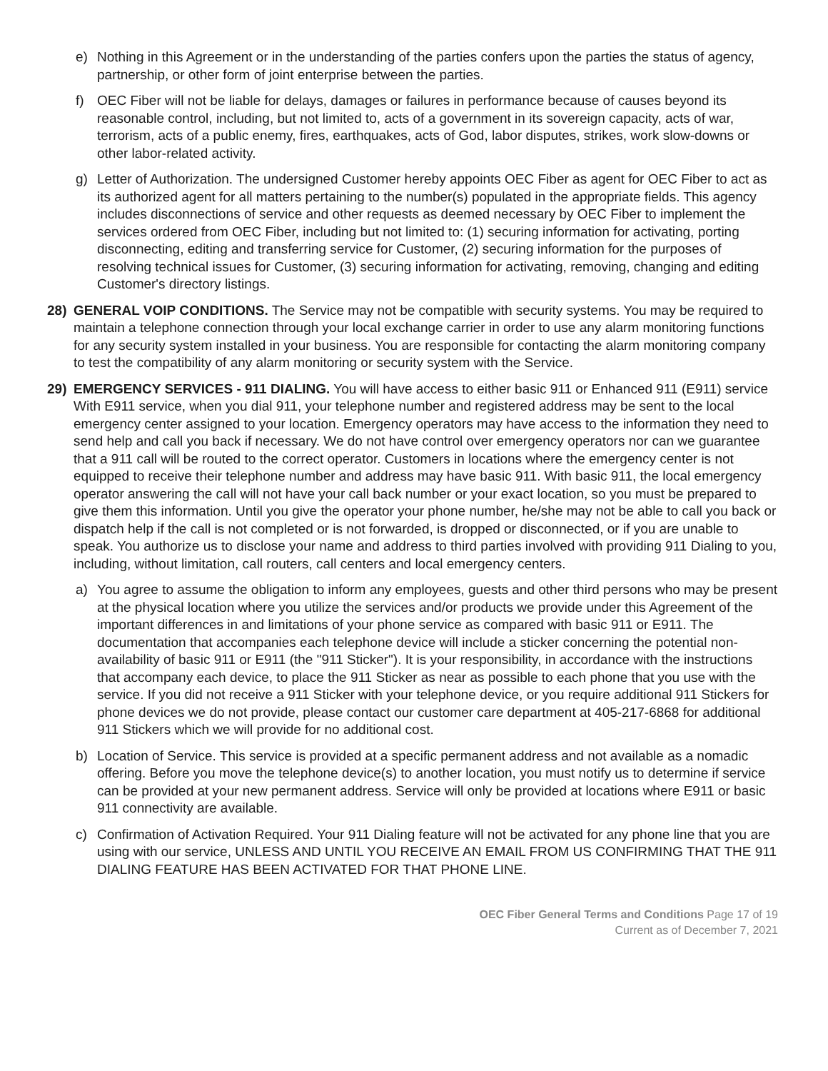e) Nothing in this Agreement or in the understanding of the parties confers upon the parties the status of agency, partnership, or other form of joint enterprise between the parties.
f) OEC Fiber will not be liable for delays, damages or failures in performance because of causes beyond its reasonable control, including, but not limited to, acts of a government in its sovereign capacity, acts of war, terrorism, acts of a public enemy, fires, earthquakes, acts of God, labor disputes, strikes, work slow-downs or other labor-related activity.
g) Letter of Authorization. The undersigned Customer hereby appoints OEC Fiber as agent for OEC Fiber to act as its authorized agent for all matters pertaining to the number(s) populated in the appropriate fields. This agency includes disconnections of service and other requests as deemed necessary by OEC Fiber to implement the services ordered from OEC Fiber, including but not limited to: (1) securing information for activating, porting disconnecting, editing and transferring service for Customer, (2) securing information for the purposes of resolving technical issues for Customer, (3) securing information for activating, removing, changing and editing Customer's directory listings.
28) GENERAL VOIP CONDITIONS. The Service may not be compatible with security systems. You may be required to maintain a telephone connection through your local exchange carrier in order to use any alarm monitoring functions for any security system installed in your business. You are responsible for contacting the alarm monitoring company to test the compatibility of any alarm monitoring or security system with the Service.
29) EMERGENCY SERVICES - 911 DIALING. You will have access to either basic 911 or Enhanced 911 (E911) service With E911 service, when you dial 911, your telephone number and registered address may be sent to the local emergency center assigned to your location. Emergency operators may have access to the information they need to send help and call you back if necessary. We do not have control over emergency operators nor can we guarantee that a 911 call will be routed to the correct operator. Customers in locations where the emergency center is not equipped to receive their telephone number and address may have basic 911. With basic 911, the local emergency operator answering the call will not have your call back number or your exact location, so you must be prepared to give them this information. Until you give the operator your phone number, he/she may not be able to call you back or dispatch help if the call is not completed or is not forwarded, is dropped or disconnected, or if you are unable to speak. You authorize us to disclose your name and address to third parties involved with providing 911 Dialing to you, including, without limitation, call routers, call centers and local emergency centers.
a) You agree to assume the obligation to inform any employees, guests and other third persons who may be present at the physical location where you utilize the services and/or products we provide under this Agreement of the important differences in and limitations of your phone service as compared with basic 911 or E911. The documentation that accompanies each telephone device will include a sticker concerning the potential non-availability of basic 911 or E911 (the "911 Sticker"). It is your responsibility, in accordance with the instructions that accompany each device, to place the 911 Sticker as near as possible to each phone that you use with the service. If you did not receive a 911 Sticker with your telephone device, or you require additional 911 Stickers for phone devices we do not provide, please contact our customer care department at 405-217-6868 for additional 911 Stickers which we will provide for no additional cost.
b) Location of Service. This service is provided at a specific permanent address and not available as a nomadic offering. Before you move the telephone device(s) to another location, you must notify us to determine if service can be provided at your new permanent address. Service will only be provided at locations where E911 or basic 911 connectivity are available.
c) Confirmation of Activation Required. Your 911 Dialing feature will not be activated for any phone line that you are using with our service, UNLESS AND UNTIL YOU RECEIVE AN EMAIL FROM US CONFIRMING THAT THE 911 DIALING FEATURE HAS BEEN ACTIVATED FOR THAT PHONE LINE.
OEC Fiber General Terms and Conditions Page 17 of 19
Current as of December 7, 2021